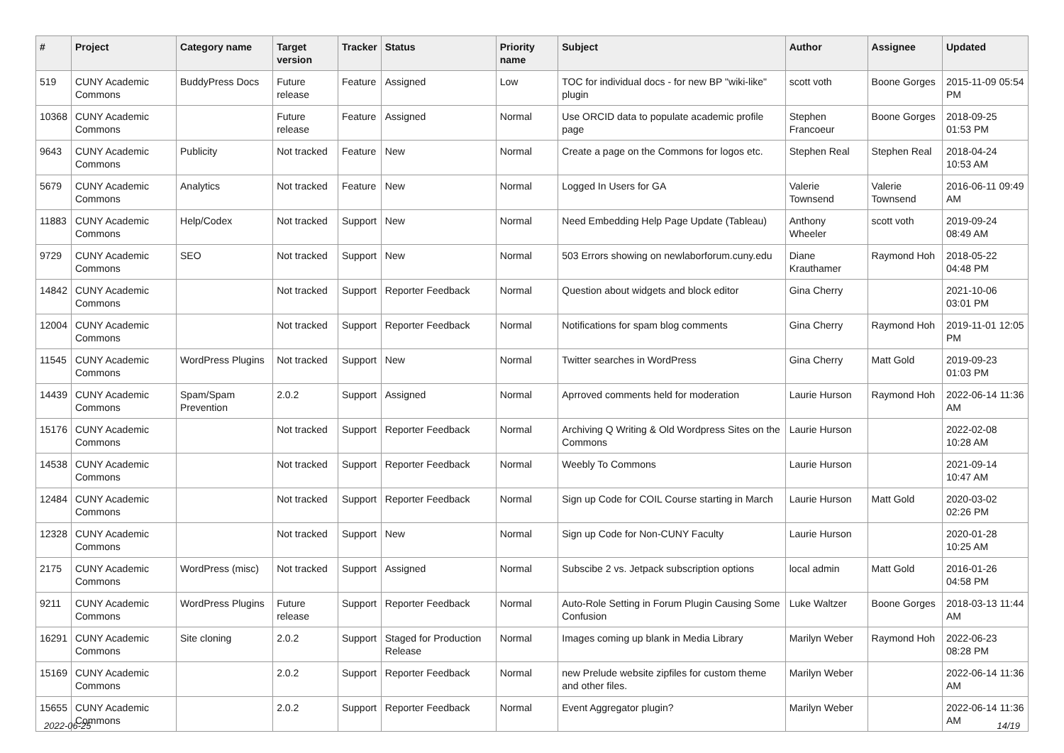| # | Project | Category name | Target version | Tracker | Status | Priority name | Subject | Author | Assignee | Updated |
| --- | --- | --- | --- | --- | --- | --- | --- | --- | --- | --- |
| 519 | CUNY Academic Commons | BuddyPress Docs | Future release | Feature | Assigned | Low | TOC for individual docs - for new BP "wiki-like" plugin | scott voth | Boone Gorges | 2015-11-09 05:54 PM |
| 10368 | CUNY Academic Commons | | Future release | Feature | Assigned | Normal | Use ORCID data to populate academic profile page | Stephen Francoeur | Boone Gorges | 2018-09-25 01:53 PM |
| 9643 | CUNY Academic Commons | Publicity | Not tracked | Feature | New | Normal | Create a page on the Commons for logos etc. | Stephen Real | Stephen Real | 2018-04-24 10:53 AM |
| 5679 | CUNY Academic Commons | Analytics | Not tracked | Feature | New | Normal | Logged In Users for GA | Valerie Townsend | Valerie Townsend | 2016-06-11 09:49 AM |
| 11883 | CUNY Academic Commons | Help/Codex | Not tracked | Support | New | Normal | Need Embedding Help Page Update (Tableau) | Anthony Wheeler | scott voth | 2019-09-24 08:49 AM |
| 9729 | CUNY Academic Commons | SEO | Not tracked | Support | New | Normal | 503 Errors showing on newlaborforum.cuny.edu | Diane Krauthamer | Raymond Hoh | 2018-05-22 04:48 PM |
| 14842 | CUNY Academic Commons | | Not tracked | Support | Reporter Feedback | Normal | Question about widgets and block editor | Gina Cherry | | 2021-10-06 03:01 PM |
| 12004 | CUNY Academic Commons | | Not tracked | Support | Reporter Feedback | Normal | Notifications for spam blog comments | Gina Cherry | Raymond Hoh | 2019-11-01 12:05 PM |
| 11545 | CUNY Academic Commons | WordPress Plugins | Not tracked | Support | New | Normal | Twitter searches in WordPress | Gina Cherry | Matt Gold | 2019-09-23 01:03 PM |
| 14439 | CUNY Academic Commons | Spam/Spam Prevention | 2.0.2 | Support | Assigned | Normal | Aprroved comments held for moderation | Laurie Hurson | Raymond Hoh | 2022-06-14 11:36 AM |
| 15176 | CUNY Academic Commons | | Not tracked | Support | Reporter Feedback | Normal | Archiving Q Writing & Old Wordpress Sites on the Commons | Laurie Hurson | | 2022-02-08 10:28 AM |
| 14538 | CUNY Academic Commons | | Not tracked | Support | Reporter Feedback | Normal | Weebly To Commons | Laurie Hurson | | 2021-09-14 10:47 AM |
| 12484 | CUNY Academic Commons | | Not tracked | Support | Reporter Feedback | Normal | Sign up Code for COIL Course starting in March | Laurie Hurson | Matt Gold | 2020-03-02 02:26 PM |
| 12328 | CUNY Academic Commons | | Not tracked | Support | New | Normal | Sign up Code for Non-CUNY Faculty | Laurie Hurson | | 2020-01-28 10:25 AM |
| 2175 | CUNY Academic Commons | WordPress (misc) | Not tracked | Support | Assigned | Normal | Subscibe 2 vs. Jetpack subscription options | local admin | Matt Gold | 2016-01-26 04:58 PM |
| 9211 | CUNY Academic Commons | WordPress Plugins | Future release | Support | Reporter Feedback | Normal | Auto-Role Setting in Forum Plugin Causing Some Confusion | Luke Waltzer | Boone Gorges | 2018-03-13 11:44 AM |
| 16291 | CUNY Academic Commons | Site cloning | 2.0.2 | Support | Staged for Production Release | Normal | Images coming up blank in Media Library | Marilyn Weber | Raymond Hoh | 2022-06-23 08:28 PM |
| 15169 | CUNY Academic Commons | | 2.0.2 | Support | Reporter Feedback | Normal | new Prelude website zipfiles for custom theme and other files. | Marilyn Weber | | 2022-06-14 11:36 AM |
| 15655 | CUNY Academic Commons | | 2.0.2 | Support | Reporter Feedback | Normal | Event Aggregator plugin? | Marilyn Weber | | 2022-06-14 11:36 AM |
2022-06-25 14/19